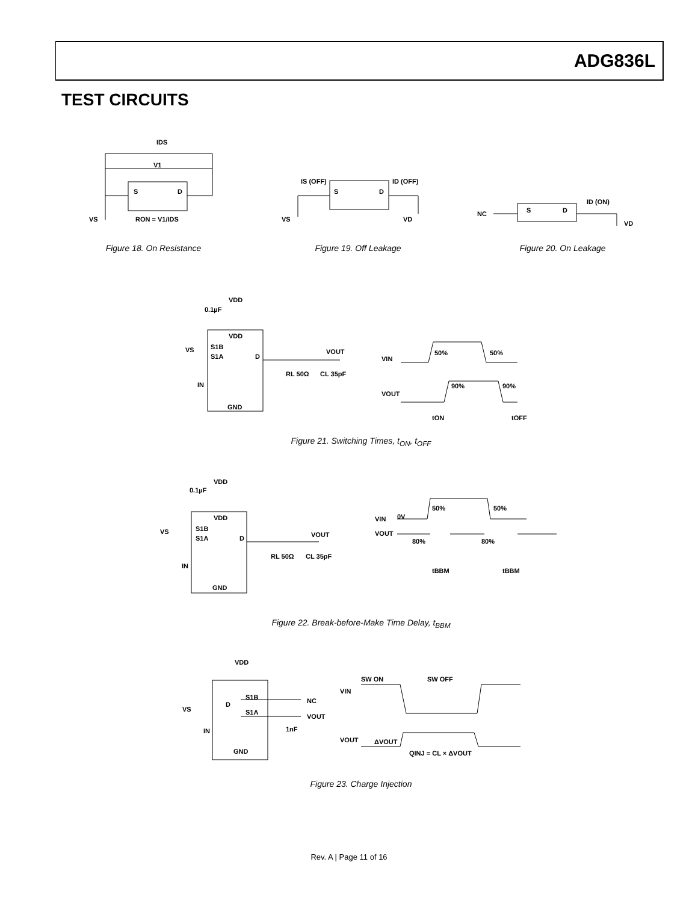ADG836L
TEST CIRCUITS
IDS
V1
S
D
VS
RON = V1/IDS
Figure 18. On Resistance
IS (OFF)
ID (OFF)
S
D
VS
VD
Figure 19. Off Leakage
NC
S
D
ID (ON)
VD
Figure 20. On Leakage
VDD
0.1µF
VDD
S1B
S1A
VS
D
IN
GND
RL 50Ω
CL 35pF
VOUT
VIN
VOUT
50%
50%
90%
90%
tON
tOFF
Figure 21. Switching Times, t<sub>ON</sub>, t<sub>OFF</sub>
VDD
0.1µF
VDD
S1B
S1A
VS
D
IN
GND
RL 50Ω
CL 35pF
VOUT
VIN
0V
VOUT
50%
50%
80%
80%
tBBM
tBBM
Figure 22. Break-before-Make Time Delay, t<sub>BBM</sub>
VDD
S1B
D
S1A
VS
IN
GND
NC
VOUT
1nF
SW ON
SW OFF
VIN
VOUT
ΔVOUT
QINJ = CL × ΔVOUT
Figure 23. Charge Injection
Rev. A | Page 11 of 16